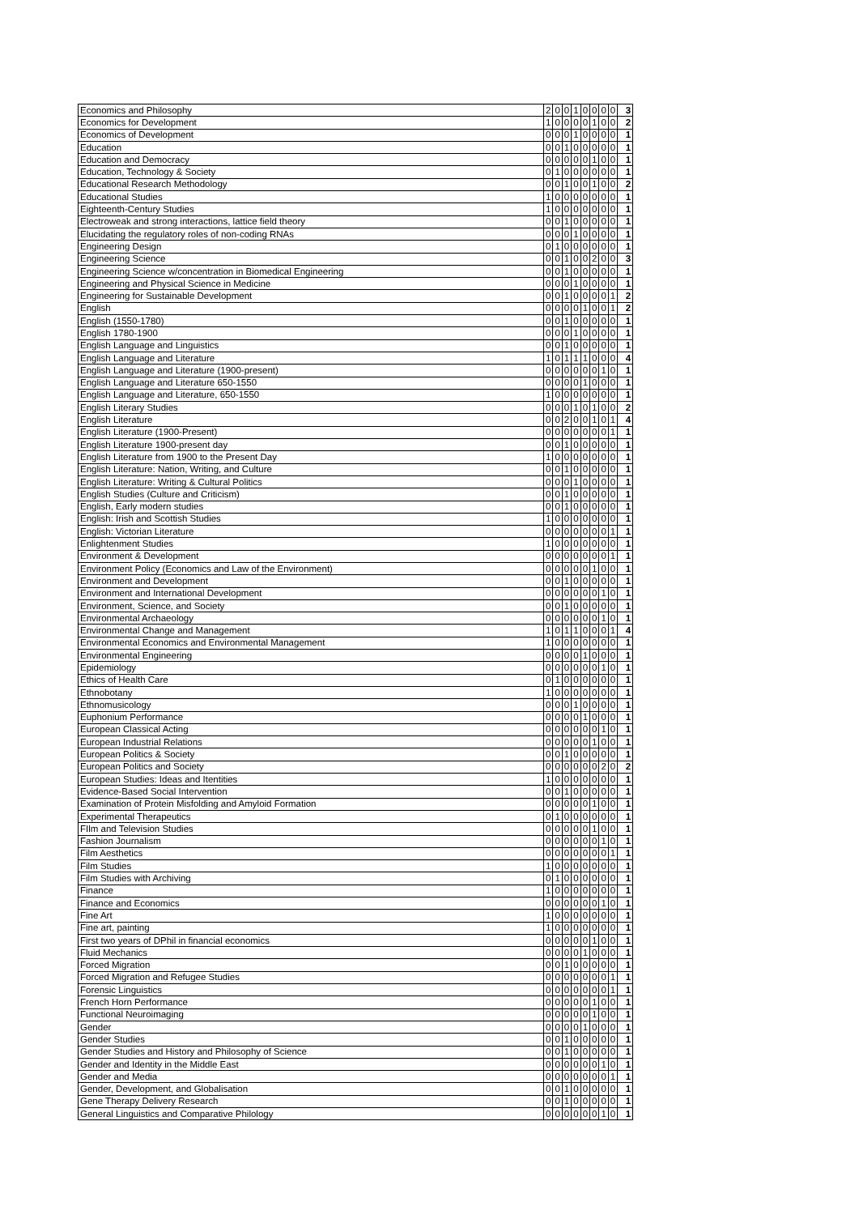| Economics and Philosophy | 2 | 0 | 0 | 1 | 0 | 0 | 0 | 0 | 3 |
| Economics for Development | 1 | 0 | 0 | 0 | 0 | 1 | 0 | 0 | 2 |
| Economics of Development | 0 | 0 | 0 | 1 | 0 | 0 | 0 | 0 | 1 |
| Education | 0 | 0 | 1 | 0 | 0 | 0 | 0 | 0 | 1 |
| Education and Democracy | 0 | 0 | 0 | 0 | 0 | 1 | 0 | 0 | 1 |
| Education, Technology & Society | 0 | 1 | 0 | 0 | 0 | 0 | 0 | 0 | 1 |
| Educational Research Methodology | 0 | 0 | 1 | 0 | 0 | 1 | 0 | 0 | 2 |
| Educational Studies | 1 | 0 | 0 | 0 | 0 | 0 | 0 | 0 | 1 |
| Eighteenth-Century Studies | 1 | 0 | 0 | 0 | 0 | 0 | 0 | 0 | 1 |
| Electroweak and strong interactions, lattice field theory | 0 | 0 | 1 | 0 | 0 | 0 | 0 | 0 | 1 |
| Elucidating the regulatory roles of non-coding RNAs | 0 | 0 | 0 | 1 | 0 | 0 | 0 | 0 | 1 |
| Engineering Design | 0 | 1 | 0 | 0 | 0 | 0 | 0 | 0 | 1 |
| Engineering Science | 0 | 0 | 1 | 0 | 0 | 2 | 0 | 0 | 3 |
| Engineering Science w/concentration in Biomedical Engineering | 0 | 0 | 1 | 0 | 0 | 0 | 0 | 0 | 1 |
| Engineering and Physical Science in Medicine | 0 | 0 | 0 | 1 | 0 | 0 | 0 | 0 | 1 |
| Engineering for Sustainable Development | 0 | 0 | 1 | 0 | 0 | 0 | 0 | 1 | 2 |
| English | 0 | 0 | 0 | 0 | 1 | 0 | 0 | 1 | 2 |
| English (1550-1780) | 0 | 0 | 1 | 0 | 0 | 0 | 0 | 0 | 1 |
| English 1780-1900 | 0 | 0 | 0 | 1 | 0 | 0 | 0 | 0 | 1 |
| English Language and Linguistics | 0 | 0 | 1 | 0 | 0 | 0 | 0 | 0 | 1 |
| English Language and Literature | 1 | 0 | 1 | 1 | 1 | 0 | 0 | 0 | 4 |
| English Language and Literature (1900-present) | 0 | 0 | 0 | 0 | 0 | 0 | 1 | 0 | 1 |
| English Language and Literature 650-1550 | 0 | 0 | 0 | 0 | 1 | 0 | 0 | 0 | 1 |
| English Language and Literature, 650-1550 | 1 | 0 | 0 | 0 | 0 | 0 | 0 | 0 | 1 |
| English Literary Studies | 0 | 0 | 0 | 1 | 0 | 1 | 0 | 0 | 2 |
| English Literature | 0 | 0 | 2 | 0 | 0 | 1 | 0 | 1 | 4 |
| English Literature (1900-Present) | 0 | 0 | 0 | 0 | 0 | 0 | 0 | 1 | 1 |
| English Literature 1900-present day | 0 | 0 | 1 | 0 | 0 | 0 | 0 | 0 | 1 |
| English Literature from 1900 to the Present Day | 1 | 0 | 0 | 0 | 0 | 0 | 0 | 0 | 1 |
| English Literature: Nation, Writing, and Culture | 0 | 0 | 1 | 0 | 0 | 0 | 0 | 0 | 1 |
| English Literature: Writing & Cultural Politics | 0 | 0 | 0 | 1 | 0 | 0 | 0 | 0 | 1 |
| English Studies (Culture and Criticism) | 0 | 0 | 1 | 0 | 0 | 0 | 0 | 0 | 1 |
| English, Early modern studies | 0 | 0 | 1 | 0 | 0 | 0 | 0 | 0 | 1 |
| English: Irish and Scottish Studies | 1 | 0 | 0 | 0 | 0 | 0 | 0 | 0 | 1 |
| English: Victorian Literature | 0 | 0 | 0 | 0 | 0 | 0 | 0 | 1 | 1 |
| Enlightenment Studies | 1 | 0 | 0 | 0 | 0 | 0 | 0 | 0 | 1 |
| Environment & Development | 0 | 0 | 0 | 0 | 0 | 0 | 0 | 1 | 1 |
| Environment Policy (Economics and Law of the Environment) | 0 | 0 | 0 | 0 | 0 | 1 | 0 | 0 | 1 |
| Environment and Development | 0 | 0 | 1 | 0 | 0 | 0 | 0 | 0 | 1 |
| Environment and International Development | 0 | 0 | 0 | 0 | 0 | 0 | 1 | 0 | 1 |
| Environment, Science, and Society | 0 | 0 | 1 | 0 | 0 | 0 | 0 | 0 | 1 |
| Environmental Archaeology | 0 | 0 | 0 | 0 | 0 | 0 | 1 | 0 | 1 |
| Environmental Change and Management | 1 | 0 | 1 | 1 | 0 | 0 | 0 | 1 | 4 |
| Environmental Economics and Environmental Management | 1 | 0 | 0 | 0 | 0 | 0 | 0 | 0 | 1 |
| Environmental Engineering | 0 | 0 | 0 | 0 | 1 | 0 | 0 | 0 | 1 |
| Epidemiology | 0 | 0 | 0 | 0 | 0 | 0 | 1 | 0 | 1 |
| Ethics of Health Care | 0 | 1 | 0 | 0 | 0 | 0 | 0 | 0 | 1 |
| Ethnobotany | 1 | 0 | 0 | 0 | 0 | 0 | 0 | 0 | 1 |
| Ethnomusicology | 0 | 0 | 0 | 1 | 0 | 0 | 0 | 0 | 1 |
| Euphonium Performance | 0 | 0 | 0 | 0 | 1 | 0 | 0 | 0 | 1 |
| European Classical Acting | 0 | 0 | 0 | 0 | 0 | 0 | 1 | 0 | 1 |
| European Industrial Relations | 0 | 0 | 0 | 0 | 0 | 1 | 0 | 0 | 1 |
| European Politics & Society | 0 | 0 | 1 | 0 | 0 | 0 | 0 | 0 | 1 |
| European Politics and Society | 0 | 0 | 0 | 0 | 0 | 0 | 2 | 0 | 2 |
| European Studies: Ideas and Itentities | 1 | 0 | 0 | 0 | 0 | 0 | 0 | 0 | 1 |
| Evidence-Based Social Intervention | 0 | 0 | 1 | 0 | 0 | 0 | 0 | 0 | 1 |
| Examination of Protein Misfolding and Amyloid Formation | 0 | 0 | 0 | 0 | 0 | 1 | 0 | 0 | 1 |
| Experimental Therapeutics | 0 | 1 | 0 | 0 | 0 | 0 | 0 | 0 | 1 |
| FIlm and Television Studies | 0 | 0 | 0 | 0 | 0 | 1 | 0 | 0 | 1 |
| Fashion Journalism | 0 | 0 | 0 | 0 | 0 | 0 | 1 | 0 | 1 |
| Film Aesthetics | 0 | 0 | 0 | 0 | 0 | 0 | 0 | 1 | 1 |
| Film Studies | 1 | 0 | 0 | 0 | 0 | 0 | 0 | 0 | 1 |
| Film Studies with Archiving | 0 | 1 | 0 | 0 | 0 | 0 | 0 | 0 | 1 |
| Finance | 1 | 0 | 0 | 0 | 0 | 0 | 0 | 0 | 1 |
| Finance and Economics | 0 | 0 | 0 | 0 | 0 | 0 | 1 | 0 | 1 |
| Fine Art | 1 | 0 | 0 | 0 | 0 | 0 | 0 | 0 | 1 |
| Fine art, painting | 1 | 0 | 0 | 0 | 0 | 0 | 0 | 0 | 1 |
| First two years of DPhil in financial economics | 0 | 0 | 0 | 0 | 0 | 1 | 0 | 0 | 1 |
| Fluid Mechanics | 0 | 0 | 0 | 0 | 1 | 0 | 0 | 0 | 1 |
| Forced Migration | 0 | 0 | 1 | 0 | 0 | 0 | 0 | 0 | 1 |
| Forced Migration and Refugee Studies | 0 | 0 | 0 | 0 | 0 | 0 | 0 | 1 | 1 |
| Forensic Linguistics | 0 | 0 | 0 | 0 | 0 | 0 | 0 | 1 | 1 |
| French Horn Performance | 0 | 0 | 0 | 0 | 0 | 1 | 0 | 0 | 1 |
| Functional Neuroimaging | 0 | 0 | 0 | 0 | 0 | 1 | 0 | 0 | 1 |
| Gender | 0 | 0 | 0 | 0 | 1 | 0 | 0 | 0 | 1 |
| Gender Studies | 0 | 0 | 1 | 0 | 0 | 0 | 0 | 0 | 1 |
| Gender Studies and History and Philosophy of Science | 0 | 0 | 1 | 0 | 0 | 0 | 0 | 0 | 1 |
| Gender and Identity in the Middle East | 0 | 0 | 0 | 0 | 0 | 0 | 1 | 0 | 1 |
| Gender and Media | 0 | 0 | 0 | 0 | 0 | 0 | 0 | 1 | 1 |
| Gender, Development, and Globalisation | 0 | 0 | 1 | 0 | 0 | 0 | 0 | 0 | 1 |
| Gene Therapy Delivery Research | 0 | 0 | 1 | 0 | 0 | 0 | 0 | 0 | 1 |
| General Linguistics and Comparative Philology | 0 | 0 | 0 | 0 | 0 | 0 | 1 | 0 | 1 |